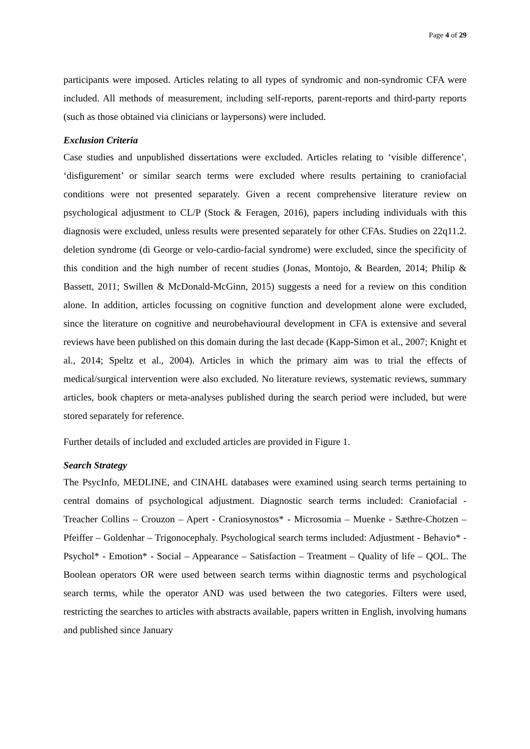Page 4 of 29
participants were imposed. Articles relating to all types of syndromic and non-syndromic CFA were included. All methods of measurement, including self-reports, parent-reports and third-party reports (such as those obtained via clinicians or laypersons) were included.
Exclusion Criteria
Case studies and unpublished dissertations were excluded. Articles relating to ‘visible difference’, ‘disfigurement’ or similar search terms were excluded where results pertaining to craniofacial conditions were not presented separately. Given a recent comprehensive literature review on psychological adjustment to CL/P (Stock & Feragen, 2016), papers including individuals with this diagnosis were excluded, unless results were presented separately for other CFAs. Studies on 22q11.2. deletion syndrome (di George or velo-cardio-facial syndrome) were excluded, since the specificity of this condition and the high number of recent studies (Jonas, Montojo, & Bearden, 2014; Philip & Bassett, 2011; Swillen & McDonald-McGinn, 2015) suggests a need for a review on this condition alone. In addition, articles focussing on cognitive function and development alone were excluded, since the literature on cognitive and neurobehavioural development in CFA is extensive and several reviews have been published on this domain during the last decade (Kapp-Simon et al., 2007; Knight et al., 2014; Speltz et al., 2004). Articles in which the primary aim was to trial the effects of medical/surgical intervention were also excluded. No literature reviews, systematic reviews, summary articles, book chapters or meta-analyses published during the search period were included, but were stored separately for reference.
Further details of included and excluded articles are provided in Figure 1.
Search Strategy
The PsycInfo, MEDLINE, and CINAHL databases were examined using search terms pertaining to central domains of psychological adjustment. Diagnostic search terms included: Craniofacial - Treacher Collins – Crouzon – Apert - Craniosynostos* - Microsomia – Muenke - Sæthre-Chotzen – Pfeiffer – Goldenhar – Trigonocephaly. Psychological search terms included: Adjustment - Behavio* - Psychol* - Emotion* - Social – Appearance – Satisfaction – Treatment – Quality of life – QOL. The Boolean operators OR were used between search terms within diagnostic terms and psychological search terms, while the operator AND was used between the two categories. Filters were used, restricting the searches to articles with abstracts available, papers written in English, involving humans and published since January